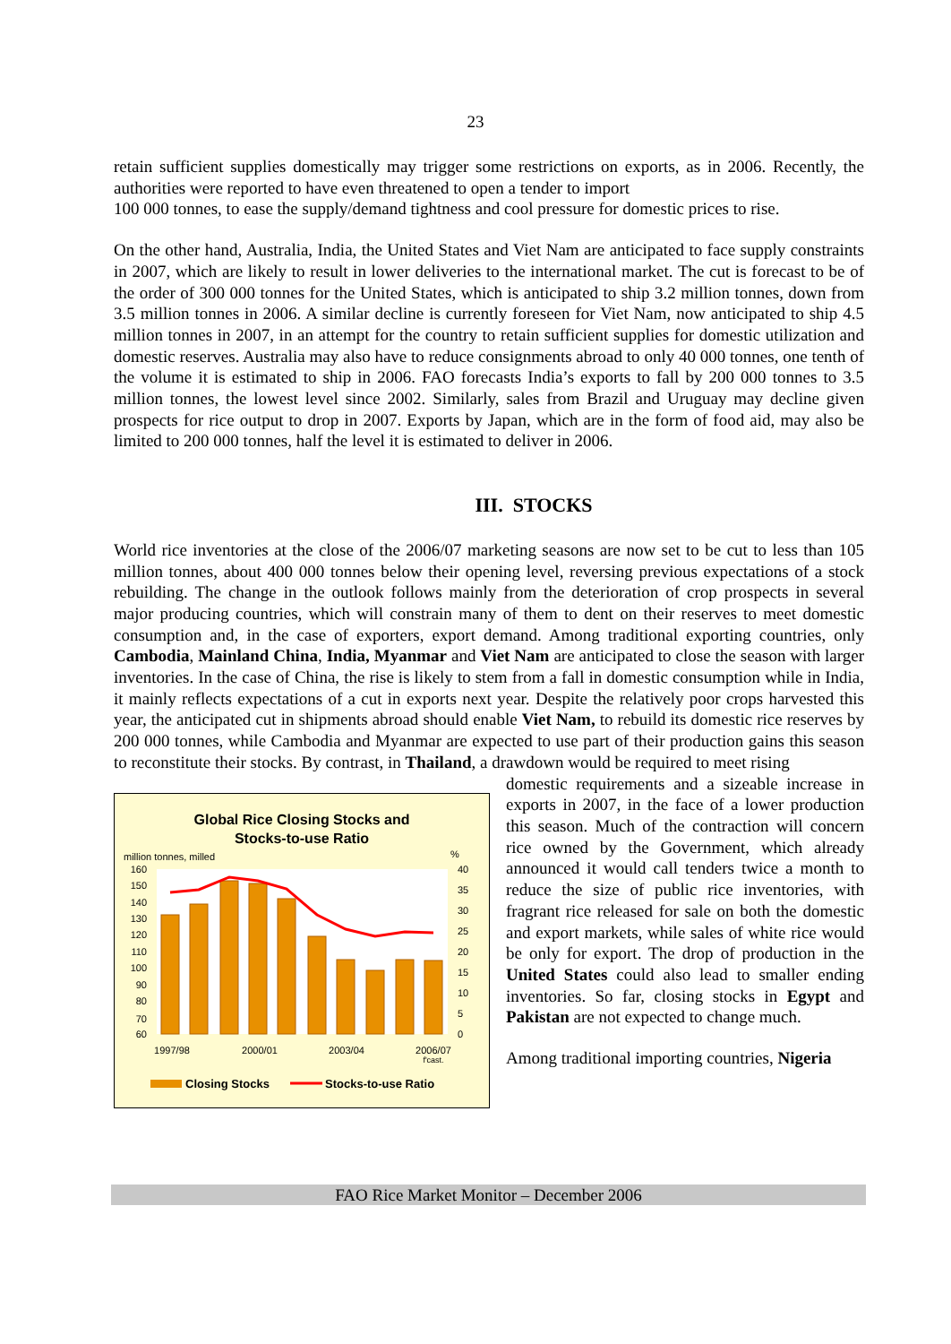23
retain sufficient supplies domestically may trigger some restrictions on exports, as in 2006. Recently, the authorities were reported to have even threatened to open a tender to import
100 000 tonnes, to ease the supply/demand tightness and cool pressure for domestic prices to rise.
On the other hand, Australia, India, the United States and Viet Nam are anticipated to face supply constraints in 2007, which are likely to result in lower deliveries to the international market. The cut is forecast to be of the order of 300 000 tonnes for the United States, which is anticipated to ship 3.2 million tonnes, down from 3.5 million tonnes in 2006. A similar decline is currently foreseen for Viet Nam, now anticipated to ship 4.5 million tonnes in 2007, in an attempt for the country to retain sufficient supplies for domestic utilization and domestic reserves. Australia may also have to reduce consignments abroad to only 40 000 tonnes, one tenth of the volume it is estimated to ship in 2006. FAO forecasts India’s exports to fall by 200 000 tonnes to 3.5 million tonnes, the lowest level since 2002. Similarly, sales from Brazil and Uruguay may decline given prospects for rice output to drop in 2007. Exports by Japan, which are in the form of food aid, may also be limited to 200 000 tonnes, half the level it is estimated to deliver in 2006.
III. STOCKS
World rice inventories at the close of the 2006/07 marketing seasons are now set to be cut to less than 105 million tonnes, about 400 000 tonnes below their opening level, reversing previous expectations of a stock rebuilding. The change in the outlook follows mainly from the deterioration of crop prospects in several major producing countries, which will constrain many of them to dent on their reserves to meet domestic consumption and, in the case of exporters, export demand. Among traditional exporting countries, only Cambodia, Mainland China, India, Myanmar and Viet Nam are anticipated to close the season with larger inventories. In the case of China, the rise is likely to stem from a fall in domestic consumption while in India, it mainly reflects expectations of a cut in exports next year. Despite the relatively poor crops harvested this year, the anticipated cut in shipments abroad should enable Viet Nam, to rebuild its domestic rice reserves by 200 000 tonnes, while Cambodia and Myanmar are expected to use part of their production gains this season to reconstitute their stocks. By contrast, in Thailand, a drawdown would be required to meet rising
Global Rice Closing Stocks and
Stocks-to-use Ratio
million tonnes, milled
%
160
150
140
130
120
110
100
90
80
70
60
40
35
30
25
20
15
10
5
0
1997/98
2000/01
2003/04
2006/07
f'cast.
Closing Stocks
Stocks-to-use Ratio
domestic requirements and a sizeable increase in exports in 2007, in the face of a lower production this season. Much of the contraction will concern rice owned by the Government, which already announced it would call tenders twice a month to reduce the size of public rice inventories, with fragrant rice released for sale on both the domestic and export markets, while sales of white rice would be only for export. The drop of production in the United States could also lead to smaller ending inventories. So far, closing stocks in Egypt and Pakistan are not expected to change much.
Among traditional importing countries, Nigeria
FAO Rice Market Monitor – December 2006